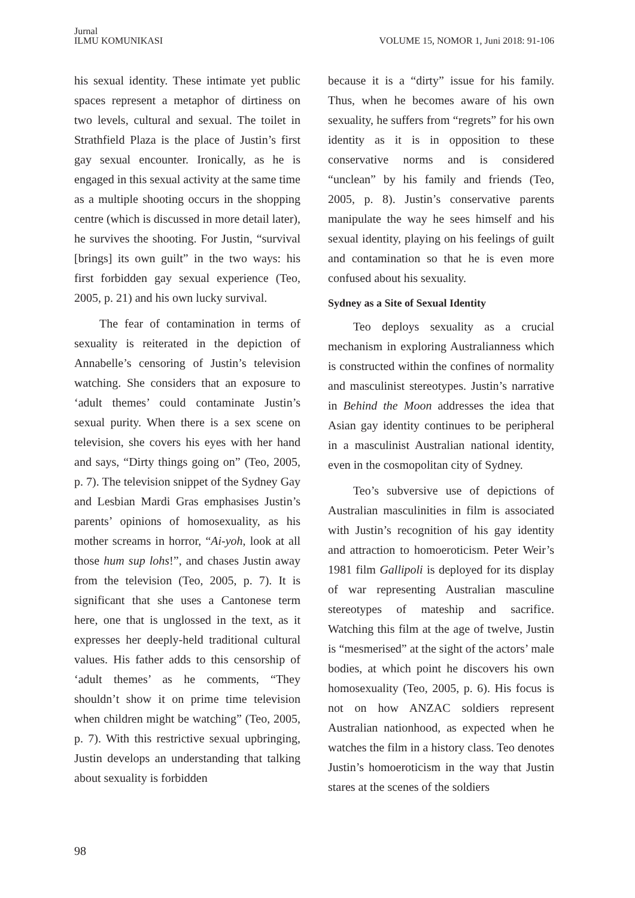Jurnal
ILMU KOMUNIKASI
VOLUME 15, NOMOR 1, Juni 2018: 91-106
his sexual identity. These intimate yet public spaces represent a metaphor of dirtiness on two levels, cultural and sexual. The toilet in Strathfield Plaza is the place of Justin’s first gay sexual encounter. Ironically, as he is engaged in this sexual activity at the same time as a multiple shooting occurs in the shopping centre (which is discussed in more detail later), he survives the shooting. For Justin, “survival [brings] its own guilt” in the two ways: his first forbidden gay sexual experience (Teo, 2005, p. 21) and his own lucky survival.
The fear of contamination in terms of sexuality is reiterated in the depiction of Annabelle’s censoring of Justin’s television watching. She considers that an exposure to ‘adult themes’ could contaminate Justin’s sexual purity. When there is a sex scene on television, she covers his eyes with her hand and says, “Dirty things going on” (Teo, 2005, p. 7). The television snippet of the Sydney Gay and Lesbian Mardi Gras emphasises Justin’s parents’ opinions of homosexuality, as his mother screams in horror, “Ai-yoh, look at all those hum sup lohs!”, and chases Justin away from the television (Teo, 2005, p. 7). It is significant that she uses a Cantonese term here, one that is unglossed in the text, as it expresses her deeply-held traditional cultural values. His father adds to this censorship of ‘adult themes’ as he comments, “They shouldn’t show it on prime time television when children might be watching” (Teo, 2005, p. 7). With this restrictive sexual upbringing, Justin develops an understanding that talking about sexuality is forbidden
because it is a “dirty” issue for his family. Thus, when he becomes aware of his own sexuality, he suffers from “regrets” for his own identity as it is in opposition to these conservative norms and is considered “unclean” by his family and friends (Teo, 2005, p. 8). Justin’s conservative parents manipulate the way he sees himself and his sexual identity, playing on his feelings of guilt and contamination so that he is even more confused about his sexuality.
Sydney as a Site of Sexual Identity
Teo deploys sexuality as a crucial mechanism in exploring Australianness which is constructed within the confines of normality and masculinist stereotypes. Justin’s narrative in Behind the Moon addresses the idea that Asian gay identity continues to be peripheral in a masculinist Australian national identity, even in the cosmopolitan city of Sydney.
Teo’s subversive use of depictions of Australian masculinities in film is associated with Justin’s recognition of his gay identity and attraction to homoeroticism. Peter Weir’s 1981 film Gallipoli is deployed for its display of war representing Australian masculine stereotypes of mateship and sacrifice. Watching this film at the age of twelve, Justin is “mesmerised” at the sight of the actors’ male bodies, at which point he discovers his own homosexuality (Teo, 2005, p. 6). His focus is not on how ANZAC soldiers represent Australian nationhood, as expected when he watches the film in a history class. Teo denotes Justin’s homoeroticism in the way that Justin stares at the scenes of the soldiers
98